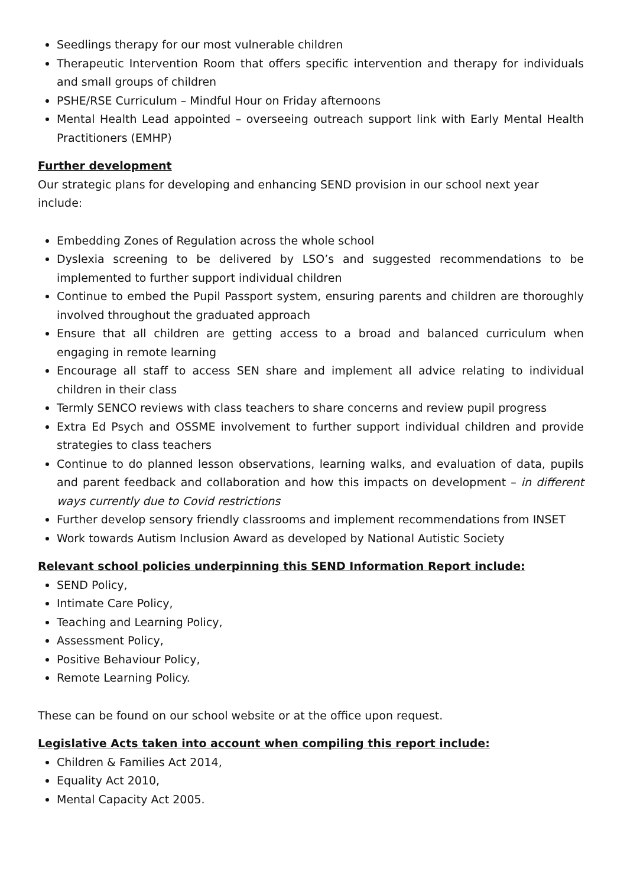Seedlings therapy for our most vulnerable children
Therapeutic Intervention Room that offers specific intervention and therapy for individuals and small groups of children
PSHE/RSE Curriculum – Mindful Hour on Friday afternoons
Mental Health Lead appointed – overseeing outreach support link with Early Mental Health Practitioners (EMHP)
Further development
Our strategic plans for developing and enhancing SEND provision in our school next year include:
Embedding Zones of Regulation across the whole school
Dyslexia screening to be delivered by LSO’s and suggested recommendations to be implemented to further support individual children
Continue to embed the Pupil Passport system, ensuring parents and children are thoroughly involved throughout the graduated approach
Ensure that all children are getting access to a broad and balanced curriculum when engaging in remote learning
Encourage all staff to access SEN share and implement all advice relating to individual children in their class
Termly SENCO reviews with class teachers to share concerns and review pupil progress
Extra Ed Psych and OSSME involvement to further support individual children and provide strategies to class teachers
Continue to do planned lesson observations, learning walks, and evaluation of data, pupils and parent feedback and collaboration and how this impacts on development – in different ways currently due to Covid restrictions
Further develop sensory friendly classrooms and implement recommendations from INSET
Work towards Autism Inclusion Award as developed by National Autistic Society
Relevant school policies underpinning this SEND Information Report include:
SEND Policy,
Intimate Care Policy,
Teaching and Learning Policy,
Assessment Policy,
Positive Behaviour Policy,
Remote Learning Policy.
These can be found on our school website or at the office upon request.
Legislative Acts taken into account when compiling this report include:
Children & Families Act 2014,
Equality Act 2010,
Mental Capacity Act 2005.